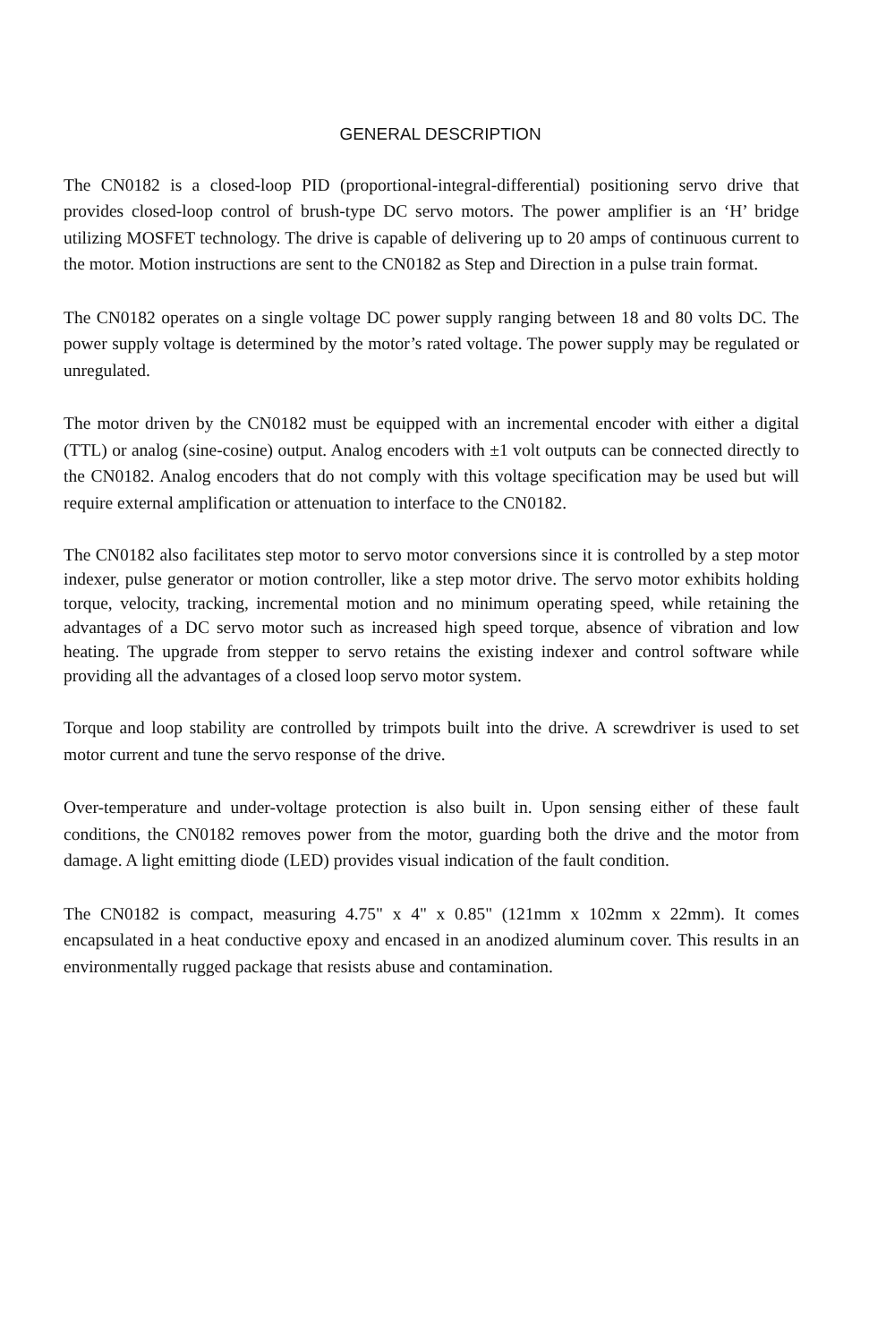GENERAL DESCRIPTION
The CN0182 is a closed-loop PID (proportional-integral-differential) positioning servo drive that provides closed-loop control of brush-type DC servo motors. The power amplifier is an ‘H’ bridge utilizing MOSFET technology. The drive is capable of delivering up to 20 amps of continuous current to the motor. Motion instructions are sent to the CN0182 as Step and Direction in a pulse train format.
The CN0182 operates on a single voltage DC power supply ranging between 18 and 80 volts DC. The power supply voltage is determined by the motor’s rated voltage. The power supply may be regulated or unregulated.
The motor driven by the CN0182 must be equipped with an incremental encoder with either a digital (TTL) or analog (sine-cosine) output. Analog encoders with ±1 volt outputs can be connected directly to the CN0182. Analog encoders that do not comply with this voltage specification may be used but will require external amplification or attenuation to interface to the CN0182.
The CN0182 also facilitates step motor to servo motor conversions since it is controlled by a step motor indexer, pulse generator or motion controller, like a step motor drive. The servo motor exhibits holding torque, velocity, tracking, incremental motion and no minimum operating speed, while retaining the advantages of a DC servo motor such as increased high speed torque, absence of vibration and low heating. The upgrade from stepper to servo retains the existing indexer and control software while providing all the advantages of a closed loop servo motor system.
Torque and loop stability are controlled by trimpots built into the drive. A screwdriver is used to set motor current and tune the servo response of the drive.
Over-temperature and under-voltage protection is also built in. Upon sensing either of these fault conditions, the CN0182 removes power from the motor, guarding both the drive and the motor from damage. A light emitting diode (LED) provides visual indication of the fault condition.
The CN0182 is compact, measuring 4.75" x 4" x 0.85" (121mm x 102mm x 22mm). It comes encapsulated in a heat conductive epoxy and encased in an anodized aluminum cover. This results in an environmentally rugged package that resists abuse and contamination.